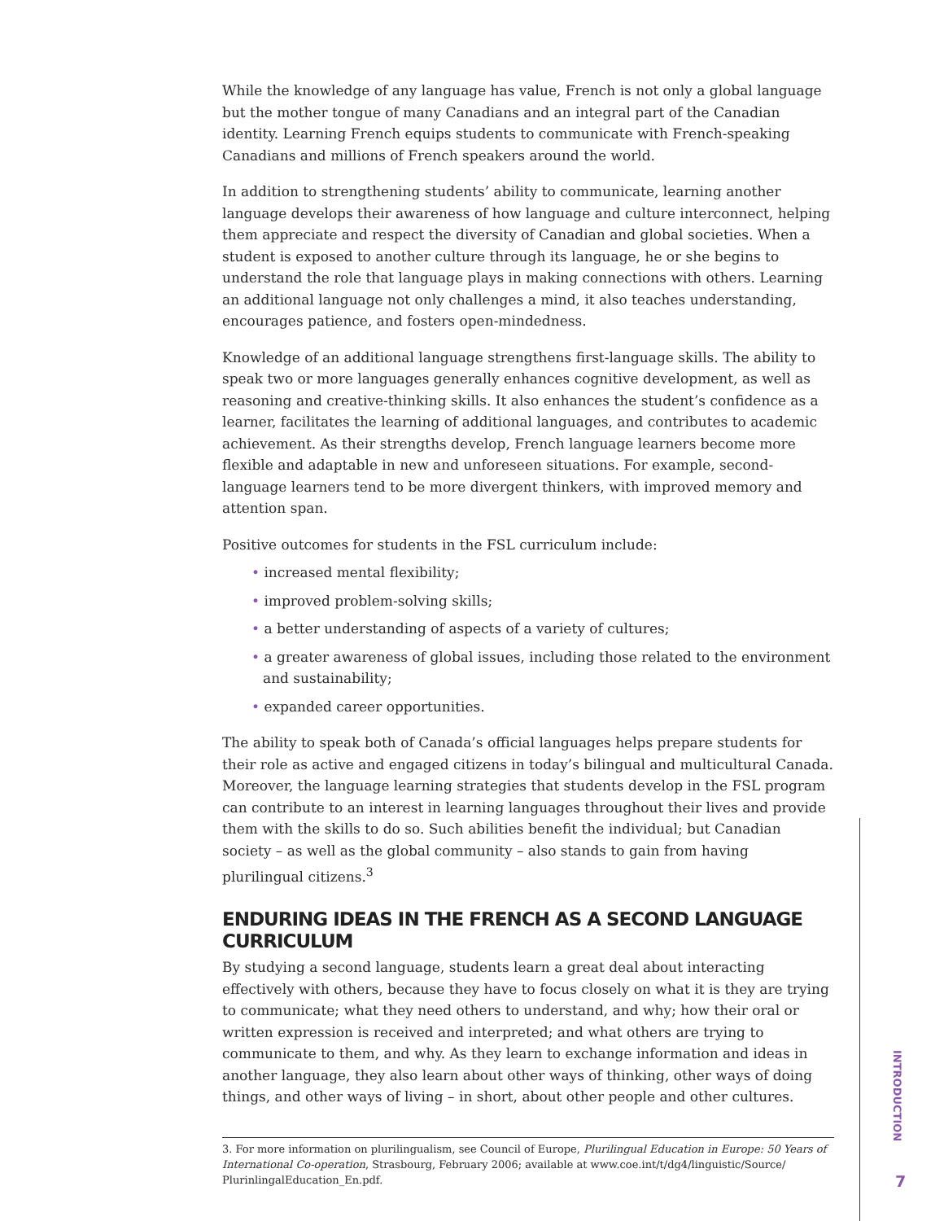While the knowledge of any language has value, French is not only a global language but the mother tongue of many Canadians and an integral part of the Canadian identity. Learning French equips students to communicate with French-speaking Canadians and millions of French speakers around the world.
In addition to strengthening students’ ability to communicate, learning another language develops their awareness of how language and culture interconnect, helping them appreciate and respect the diversity of Canadian and global societies. When a student is exposed to another culture through its language, he or she begins to understand the role that language plays in making connections with others. Learning an additional language not only challenges a mind, it also teaches understanding, encourages patience, and fosters open-mindedness.
Knowledge of an additional language strengthens first-language skills. The ability to speak two or more languages generally enhances cognitive development, as well as reasoning and creative-thinking skills. It also enhances the student’s confidence as a learner, facilitates the learning of additional languages, and contributes to academic achievement. As their strengths develop, French language learners become more flexible and adaptable in new and unforeseen situations. For example, second-language learners tend to be more divergent thinkers, with improved memory and attention span.
Positive outcomes for students in the FSL curriculum include:
• increased mental flexibility;
• improved problem-solving skills;
• a better understanding of aspects of a variety of cultures;
• a greater awareness of global issues, including those related to the environment and sustainability;
• expanded career opportunities.
The ability to speak both of Canada’s official languages helps prepare students for their role as active and engaged citizens in today’s bilingual and multicultural Canada. Moreover, the language learning strategies that students develop in the FSL program can contribute to an interest in learning languages throughout their lives and provide them with the skills to do so. Such abilities benefit the individual; but Canadian society – as well as the global community – also stands to gain from having plurilingual citizens.<sup>3</sup>
ENDURING IDEAS IN THE FRENCH AS A SECOND LANGUAGE CURRICULUM
By studying a second language, students learn a great deal about interacting effectively with others, because they have to focus closely on what it is they are trying to communicate; what they need others to understand, and why; how their oral or written expression is received and interpreted; and what others are trying to communicate to them, and why. As they learn to exchange information and ideas in another language, they also learn about other ways of thinking, other ways of doing things, and other ways of living – in short, about other people and other cultures.
3. For more information on plurilingualism, see Council of Europe, Plurilingual Education in Europe: 50 Years of International Co-operation, Strasbourg, February 2006; available at www.coe.int/t/dg4/linguistic/Source/ PlurinlingalEducation_En.pdf.
INTRODUCTION
7